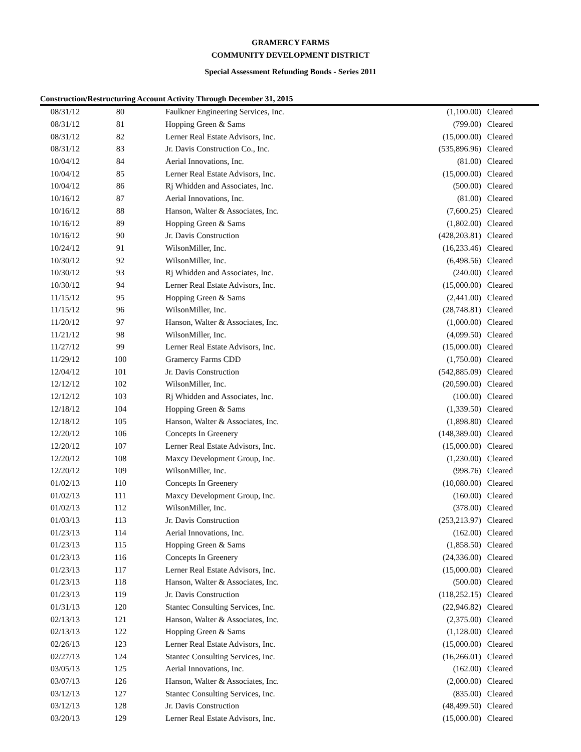GRAMERCY FARMS
COMMUNITY DEVELOPMENT DISTRICT
Special Assessment Refunding Bonds - Series 2011
Construction/Restructuring Account Activity Through December 31, 2015
| 08/31/12 | 80 | Faulkner Engineering Services, Inc. | (1,100.00) | Cleared |
| 08/31/12 | 81 | Hopping Green & Sams | (799.00) | Cleared |
| 08/31/12 | 82 | Lerner Real Estate Advisors, Inc. | (15,000.00) | Cleared |
| 08/31/12 | 83 | Jr. Davis Construction Co., Inc. | (535,896.96) | Cleared |
| 10/04/12 | 84 | Aerial Innovations, Inc. | (81.00) | Cleared |
| 10/04/12 | 85 | Lerner Real Estate Advisors, Inc. | (15,000.00) | Cleared |
| 10/04/12 | 86 | Rj Whidden and Associates, Inc. | (500.00) | Cleared |
| 10/16/12 | 87 | Aerial Innovations, Inc. | (81.00) | Cleared |
| 10/16/12 | 88 | Hanson, Walter & Associates, Inc. | (7,600.25) | Cleared |
| 10/16/12 | 89 | Hopping Green & Sams | (1,802.00) | Cleared |
| 10/16/12 | 90 | Jr. Davis Construction | (428,203.81) | Cleared |
| 10/24/12 | 91 | WilsonMiller, Inc. | (16,233.46) | Cleared |
| 10/30/12 | 92 | WilsonMiller, Inc. | (6,498.56) | Cleared |
| 10/30/12 | 93 | Rj Whidden and Associates, Inc. | (240.00) | Cleared |
| 10/30/12 | 94 | Lerner Real Estate Advisors, Inc. | (15,000.00) | Cleared |
| 11/15/12 | 95 | Hopping Green & Sams | (2,441.00) | Cleared |
| 11/15/12 | 96 | WilsonMiller, Inc. | (28,748.81) | Cleared |
| 11/20/12 | 97 | Hanson, Walter & Associates, Inc. | (1,000.00) | Cleared |
| 11/21/12 | 98 | WilsonMiller, Inc. | (4,099.50) | Cleared |
| 11/27/12 | 99 | Lerner Real Estate Advisors, Inc. | (15,000.00) | Cleared |
| 11/29/12 | 100 | Gramercy Farms CDD | (1,750.00) | Cleared |
| 12/04/12 | 101 | Jr. Davis Construction | (542,885.09) | Cleared |
| 12/12/12 | 102 | WilsonMiller, Inc. | (20,590.00) | Cleared |
| 12/12/12 | 103 | Rj Whidden and Associates, Inc. | (100.00) | Cleared |
| 12/18/12 | 104 | Hopping Green & Sams | (1,339.50) | Cleared |
| 12/18/12 | 105 | Hanson, Walter & Associates, Inc. | (1,898.80) | Cleared |
| 12/20/12 | 106 | Concepts In Greenery | (148,389.00) | Cleared |
| 12/20/12 | 107 | Lerner Real Estate Advisors, Inc. | (15,000.00) | Cleared |
| 12/20/12 | 108 | Maxcy Development Group, Inc. | (1,230.00) | Cleared |
| 12/20/12 | 109 | WilsonMiller, Inc. | (998.76) | Cleared |
| 01/02/13 | 110 | Concepts In Greenery | (10,080.00) | Cleared |
| 01/02/13 | 111 | Maxcy Development Group, Inc. | (160.00) | Cleared |
| 01/02/13 | 112 | WilsonMiller, Inc. | (378.00) | Cleared |
| 01/03/13 | 113 | Jr. Davis Construction | (253,213.97) | Cleared |
| 01/23/13 | 114 | Aerial Innovations, Inc. | (162.00) | Cleared |
| 01/23/13 | 115 | Hopping Green & Sams | (1,858.50) | Cleared |
| 01/23/13 | 116 | Concepts In Greenery | (24,336.00) | Cleared |
| 01/23/13 | 117 | Lerner Real Estate Advisors, Inc. | (15,000.00) | Cleared |
| 01/23/13 | 118 | Hanson, Walter & Associates, Inc. | (500.00) | Cleared |
| 01/23/13 | 119 | Jr. Davis Construction | (118,252.15) | Cleared |
| 01/31/13 | 120 | Stantec Consulting Services, Inc. | (22,946.82) | Cleared |
| 02/13/13 | 121 | Hanson, Walter & Associates, Inc. | (2,375.00) | Cleared |
| 02/13/13 | 122 | Hopping Green & Sams | (1,128.00) | Cleared |
| 02/26/13 | 123 | Lerner Real Estate Advisors, Inc. | (15,000.00) | Cleared |
| 02/27/13 | 124 | Stantec Consulting Services, Inc. | (16,266.01) | Cleared |
| 03/05/13 | 125 | Aerial Innovations, Inc. | (162.00) | Cleared |
| 03/07/13 | 126 | Hanson, Walter & Associates, Inc. | (2,000.00) | Cleared |
| 03/12/13 | 127 | Stantec Consulting Services, Inc. | (835.00) | Cleared |
| 03/12/13 | 128 | Jr. Davis Construction | (48,499.50) | Cleared |
| 03/20/13 | 129 | Lerner Real Estate Advisors, Inc. | (15,000.00) | Cleared |